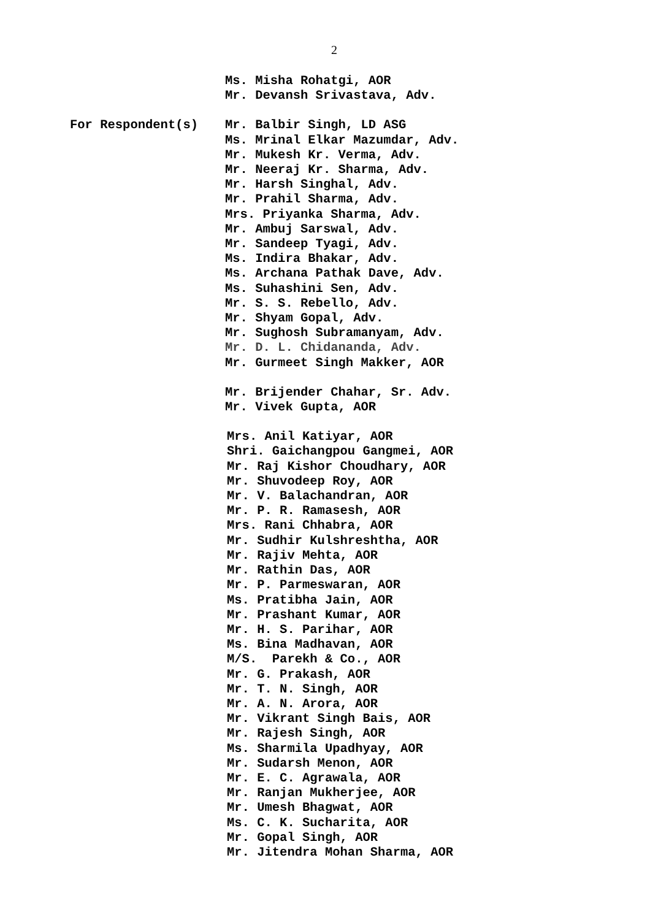2
Ms. Misha Rohatgi, AOR
Mr. Devansh Srivastava, Adv.
For Respondent(s)
Mr. Balbir Singh, LD ASG
Ms. Mrinal Elkar Mazumdar, Adv.
Mr. Mukesh Kr. Verma, Adv.
Mr. Neeraj Kr. Sharma, Adv.
Mr. Harsh Singhal, Adv.
Mr. Prahil Sharma, Adv.
Mrs. Priyanka Sharma, Adv.
Mr. Ambuj Sarswal, Adv.
Mr. Sandeep Tyagi, Adv.
Ms. Indira Bhakar, Adv.
Ms. Archana Pathak Dave, Adv.
Ms. Suhashini Sen, Adv.
Mr. S. S. Rebello, Adv.
Mr. Shyam Gopal, Adv.
Mr. Sughosh Subramanyam, Adv.
Mr. D. L. Chidananda, Adv.
Mr. Gurmeet Singh Makker, AOR
Mr. Brijender Chahar, Sr. Adv.
Mr. Vivek Gupta, AOR
Mrs. Anil Katiyar, AOR
Shri. Gaichangpou Gangmei, AOR
Mr. Raj Kishor Choudhary, AOR
Mr. Shuvodeep Roy, AOR
Mr. V. Balachandran, AOR
Mr. P. R. Ramasesh, AOR
Mrs. Rani Chhabra, AOR
Mr. Sudhir Kulshreshtha, AOR
Mr. Rajiv Mehta, AOR
Mr. Rathin Das, AOR
Mr. P. Parmeswaran, AOR
Ms. Pratibha Jain, AOR
Mr. Prashant Kumar, AOR
Mr. H. S. Parihar, AOR
Ms. Bina Madhavan, AOR
M/S. Parekh & Co., AOR
Mr. G. Prakash, AOR
Mr. T. N. Singh, AOR
Mr. A. N. Arora, AOR
Mr. Vikrant Singh Bais, AOR
Mr. Rajesh Singh, AOR
Ms. Sharmila Upadhyay, AOR
Mr. Sudarsh Menon, AOR
Mr. E. C. Agrawala, AOR
Mr. Ranjan Mukherjee, AOR
Mr. Umesh Bhagwat, AOR
Ms. C. K. Sucharita, AOR
Mr. Gopal Singh, AOR
Mr. Jitendra Mohan Sharma, AOR